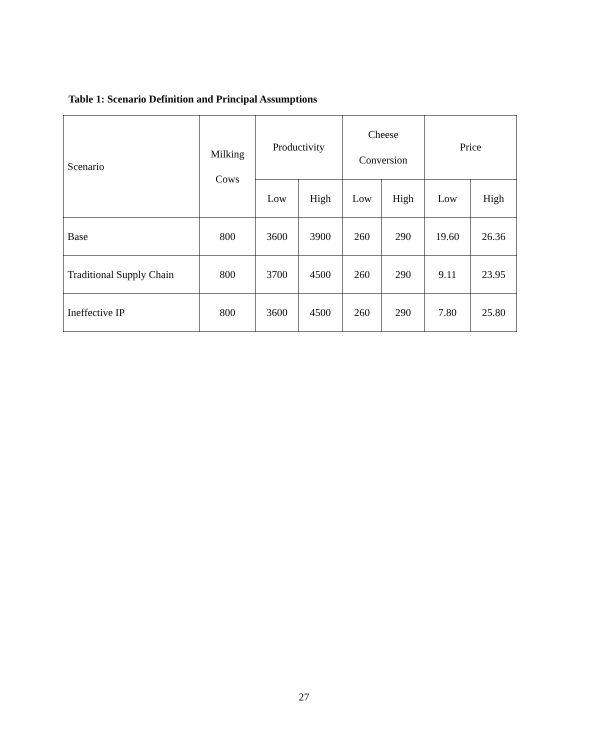Table 1: Scenario Definition and Principal Assumptions
| Scenario | Milking Cows | Productivity | | Cheese Conversion | | Price | |
| --- | --- | --- | --- | --- | --- | --- | --- |
| | | Low | High | Low | High | Low | High |
| Base | 800 | 3600 | 3900 | 260 | 290 | 19.60 | 26.36 |
| Traditional Supply Chain | 800 | 3700 | 4500 | 260 | 290 | 9.11 | 23.95 |
| Ineffective IP | 800 | 3600 | 4500 | 260 | 290 | 7.80 | 25.80 |
27